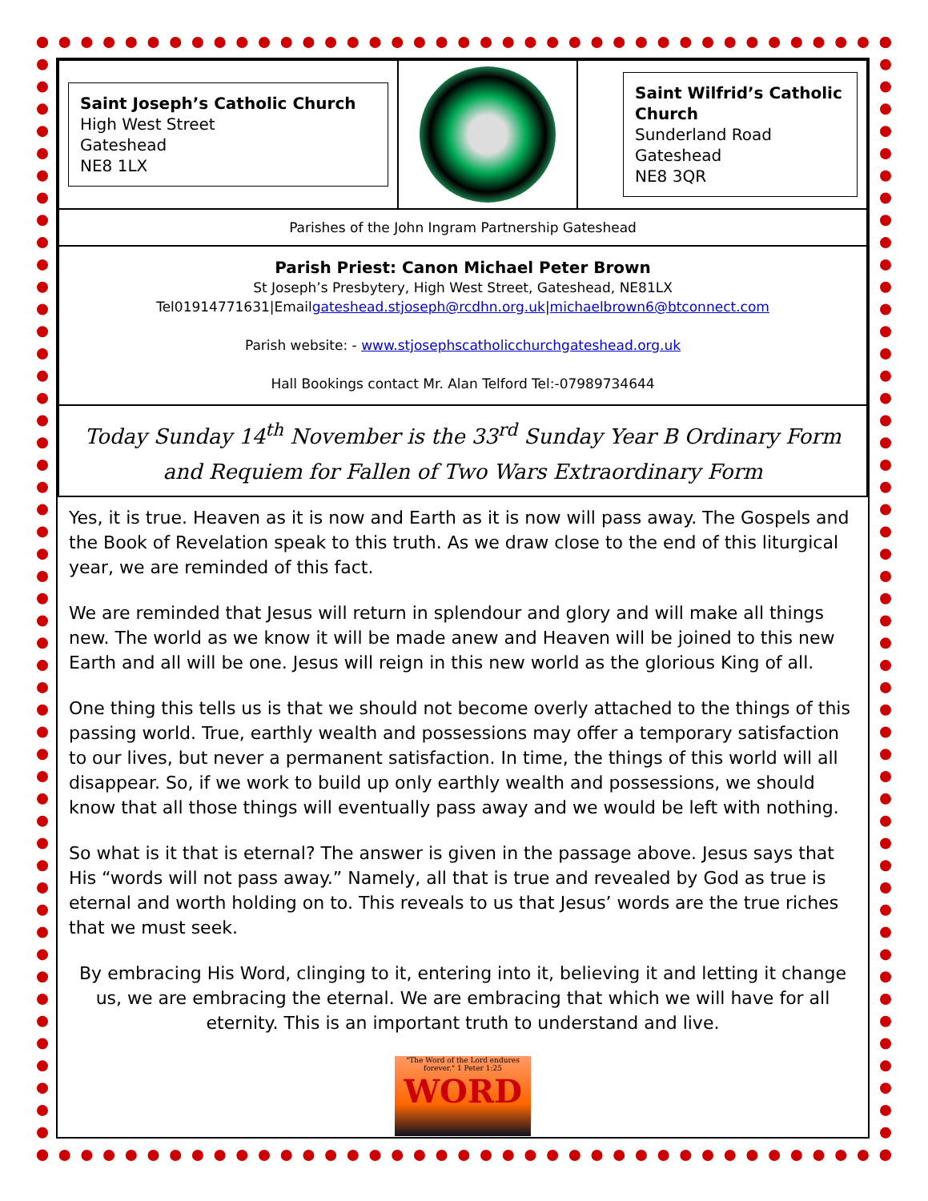| Saint Joseph’s Catholic Church High West Street Gateshead NE8 1LX | | Saint Wilfrid’s Catholic Church Sunderland Road Gateshead NE8 3QR |
| Parishes of the John Ingram Partnership Gateshead | | |
| Parish Priest: Canon Michael Peter Brown St Joseph’s Presbytery, High West Street, Gateshead, NE81LX Tel01914771631/Email gateshead.stjoseph@rcdhn.org.uk / michaelbrown6@btconnect.com Parish website: - www.stjosephscatholicchurchgateshead.org.uk Hall Bookings contact Mr. Alan Telford Tel:-07989734644 | | |
| Today Sunday 14<sup>th</sup> November is the 33<sup>rd</sup> Sunday Year B Ordinary Form and Requiem for Fallen of Two Wars Extraordinary Form | | |
Yes, it is true. Heaven as it is now and Earth as it is now will pass away. The Gospels and the Book of Revelation speak to this truth. As we draw close to the end of this liturgical year, we are reminded of this fact.
We are reminded that Jesus will return in splendour and glory and will make all things new. The world as we know it will be made anew and Heaven will be joined to this new Earth and all will be one. Jesus will reign in this new world as the glorious King of all.
One thing this tells us is that we should not become overly attached to the things of this passing world. True, earthly wealth and possessions may offer a temporary satisfaction to our lives, but never a permanent satisfaction. In time, the things of this world will all disappear. So, if we work to build up only earthly wealth and possessions, we should know that all those things will eventually pass away and we would be left with nothing.
So what is it that is eternal? The answer is given in the passage above. Jesus says that His “words will not pass away.” Namely, all that is true and revealed by God as true is eternal and worth holding on to. This reveals to us that Jesus’ words are the true riches that we must seek.
By embracing His Word, clinging to it, entering into it, believing it and letting it change us, we are embracing the eternal. We are embracing that which we will have for all eternity. This is an important truth to understand and live.
"The Word of the Lord endures forever." 1 Peter 1:25
WORD